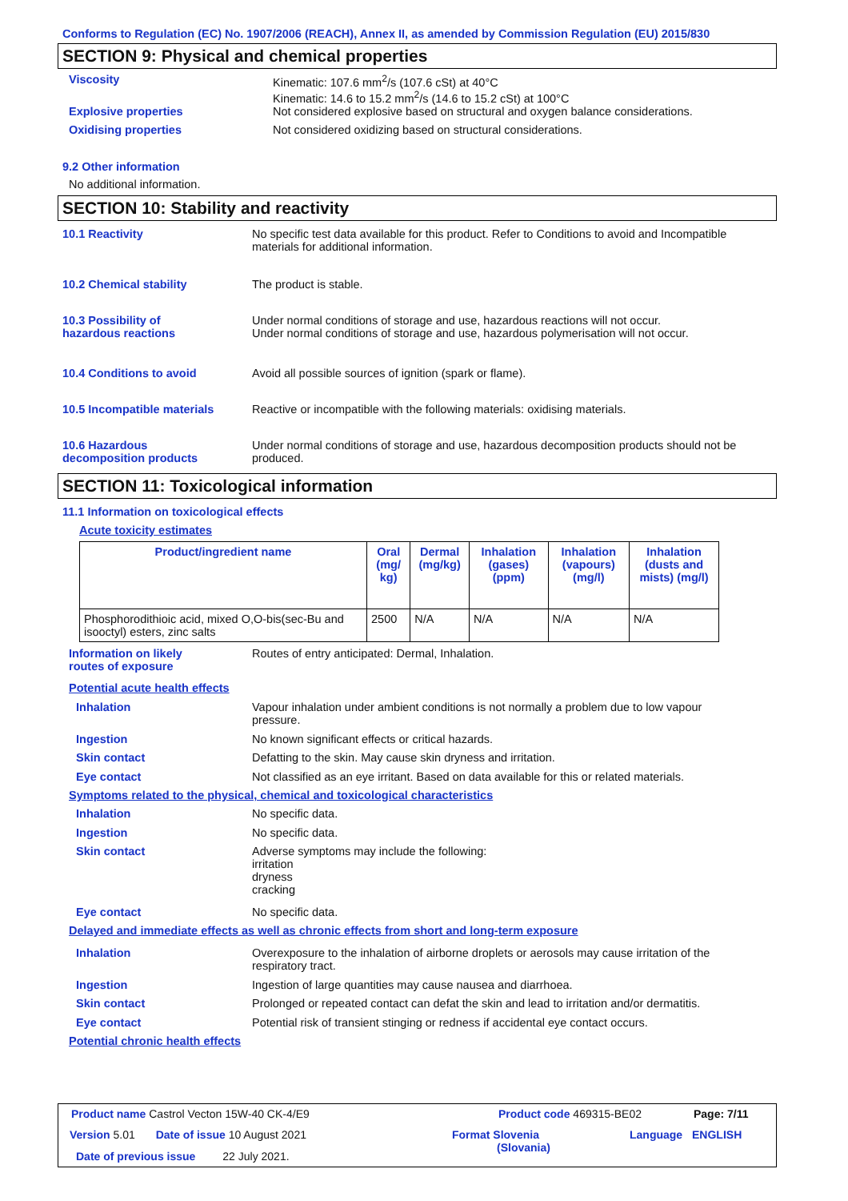Conforms to Regulation (EC) No. 1907/2006 (REACH), Annex II, as amended by Commission Regulation (EU) 2015/830
SECTION 9: Physical and chemical properties
Viscosity Kinematic: 107.6 mm<sup>2</sup>/s (107.6 cSt) at 40°C
Kinematic: 14.6 to 15.2 mm<sup>2</sup>/s (14.6 to 15.2 cSt) at 100°C
Explosive properties Not considered explosive based on structural and oxygen balance considerations.
Oxidising properties Not considered oxidizing based on structural considerations.
9.2 Other information
No additional information.
SECTION 10: Stability and reactivity
10.1 Reactivity No specific test data available for this product. Refer to Conditions to avoid and Incompatible materials for additional information.
10.2 Chemical stability The product is stable.
10.3 Possibility of
hazardous reactions
Under normal conditions of storage and use, hazardous reactions will not occur.
Under normal conditions of storage and use, hazardous polymerisation will not occur.
10.4 Conditions to avoid Avoid all possible sources of ignition (spark or flame).
10.5 Incompatible materials Reactive or incompatible with the following materials: oxidising materials.
10.6 Hazardous
decomposition products
Under normal conditions of storage and use, hazardous decomposition products should not be produced.
SECTION 11: Toxicological information
11.1 Information on toxicological effects
Acute toxicity estimates
| Product/ingredient name | Oral (mg/ kg) | Dermal (mg/kg) | Inhalation (gases) (ppm) | Inhalation (vapours) (mg/l) | Inhalation (dusts and mists) (mg/l) |
| --- | --- | --- | --- | --- | --- |
| Phosphorodithioic acid, mixed O,O-bis(sec-Bu and isooctyl) esters, zinc salts | 2500 | N/A | N/A | N/A | N/A |
Information on likely
routes of exposure
Routes of entry anticipated: Dermal, Inhalation.
Potential acute health effects
Inhalation Vapour inhalation under ambient conditions is not normally a problem due to low vapour pressure.
Ingestion No known significant effects or critical hazards.
Skin contact Defatting to the skin. May cause skin dryness and irritation.
Eye contact Not classified as an eye irritant. Based on data available for this or related materials.
Symptoms related to the physical, chemical and toxicological characteristics
Inhalation No specific data.
Ingestion No specific data.
Skin contact Adverse symptoms may include the following:
irritation
dryness
cracking
Eye contact No specific data.
Delayed and immediate effects as well as chronic effects from short and long-term exposure
Inhalation Overexposure to the inhalation of airborne droplets or aerosols may cause irritation of the respiratory tract.
Ingestion Ingestion of large quantities may cause nausea and diarrhoea.
Skin contact Prolonged or repeated contact can defat the skin and lead to irritation and/or dermatitis.
Eye contact Potential risk of transient stinging or redness if accidental eye contact occurs.
Potential chronic health effects
Product name Castrol Vecton 15W-40 CK-4/E9
Product code 469315-BE02 Page: 7/11
Version 5.01 Date of issue 10 August 2021
Format Slovenia
(Slovania)
Language ENGLISH
Date of previous issue 22 July 2021.